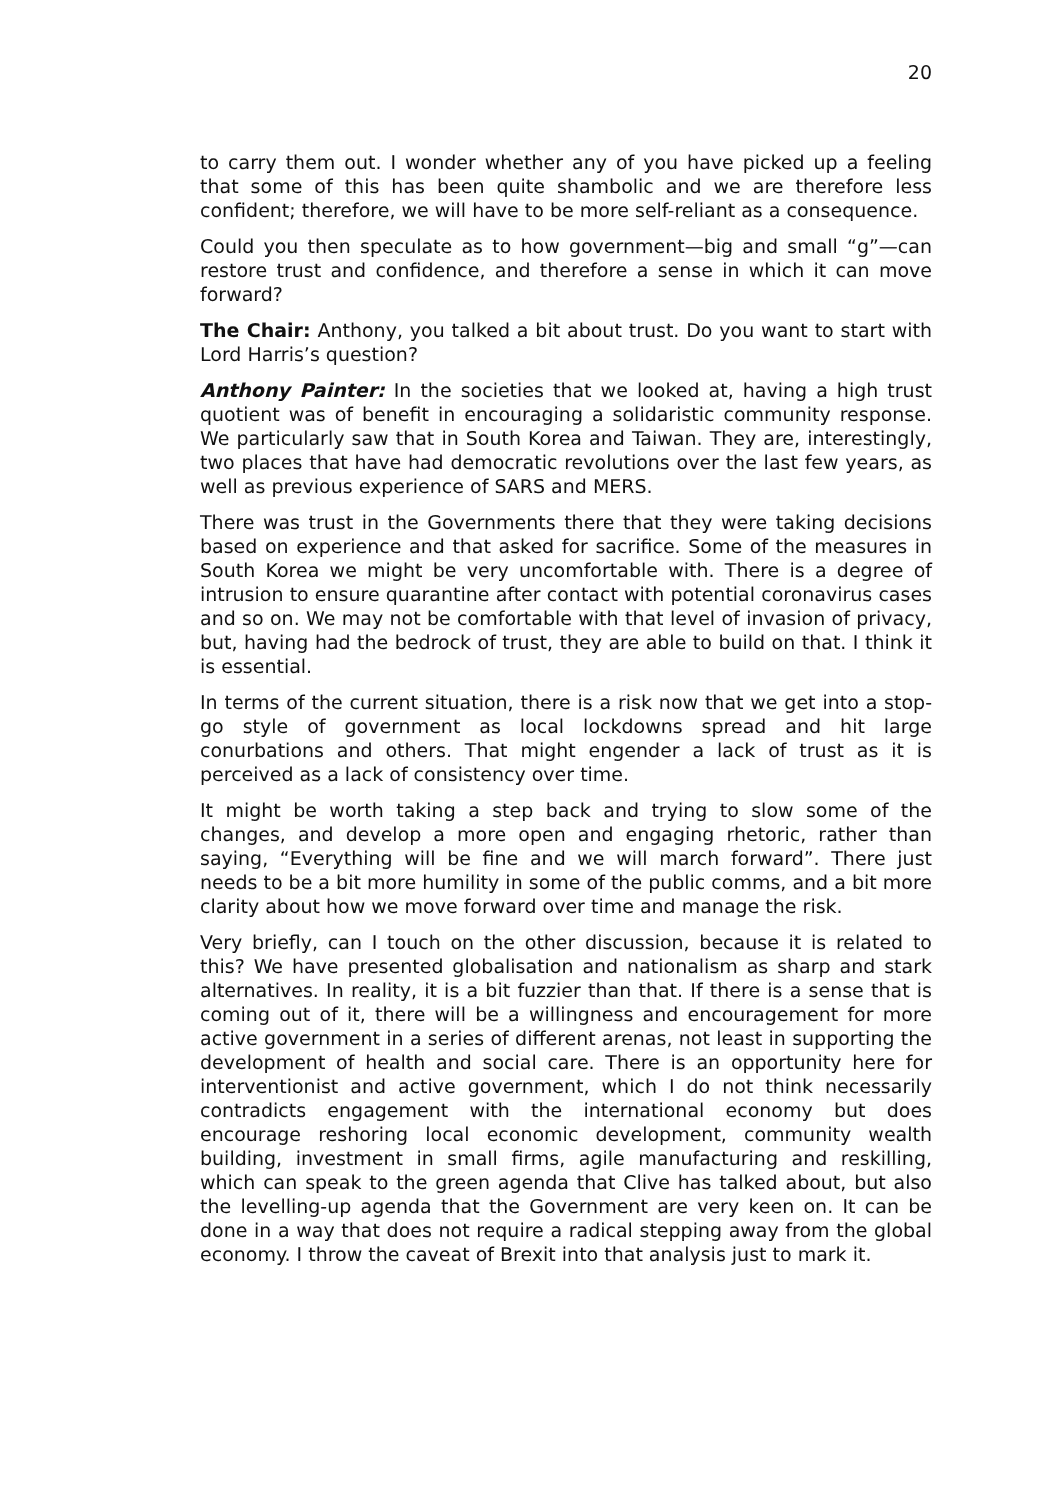20
to carry them out. I wonder whether any of you have picked up a feeling that some of this has been quite shambolic and we are therefore less confident; therefore, we will have to be more self-reliant as a consequence.
Could you then speculate as to how government—big and small “g”—can restore trust and confidence, and therefore a sense in which it can move forward?
The Chair: Anthony, you talked a bit about trust. Do you want to start with Lord Harris’s question?
Anthony Painter: In the societies that we looked at, having a high trust quotient was of benefit in encouraging a solidaristic community response. We particularly saw that in South Korea and Taiwan. They are, interestingly, two places that have had democratic revolutions over the last few years, as well as previous experience of SARS and MERS.
There was trust in the Governments there that they were taking decisions based on experience and that asked for sacrifice. Some of the measures in South Korea we might be very uncomfortable with. There is a degree of intrusion to ensure quarantine after contact with potential coronavirus cases and so on. We may not be comfortable with that level of invasion of privacy, but, having had the bedrock of trust, they are able to build on that. I think it is essential.
In terms of the current situation, there is a risk now that we get into a stop-go style of government as local lockdowns spread and hit large conurbations and others. That might engender a lack of trust as it is perceived as a lack of consistency over time.
It might be worth taking a step back and trying to slow some of the changes, and develop a more open and engaging rhetoric, rather than saying, “Everything will be fine and we will march forward”. There just needs to be a bit more humility in some of the public comms, and a bit more clarity about how we move forward over time and manage the risk.
Very briefly, can I touch on the other discussion, because it is related to this? We have presented globalisation and nationalism as sharp and stark alternatives. In reality, it is a bit fuzzier than that. If there is a sense that is coming out of it, there will be a willingness and encouragement for more active government in a series of different arenas, not least in supporting the development of health and social care. There is an opportunity here for interventionist and active government, which I do not think necessarily contradicts engagement with the international economy but does encourage reshoring local economic development, community wealth building, investment in small firms, agile manufacturing and reskilling, which can speak to the green agenda that Clive has talked about, but also the levelling-up agenda that the Government are very keen on. It can be done in a way that does not require a radical stepping away from the global economy. I throw the caveat of Brexit into that analysis just to mark it.